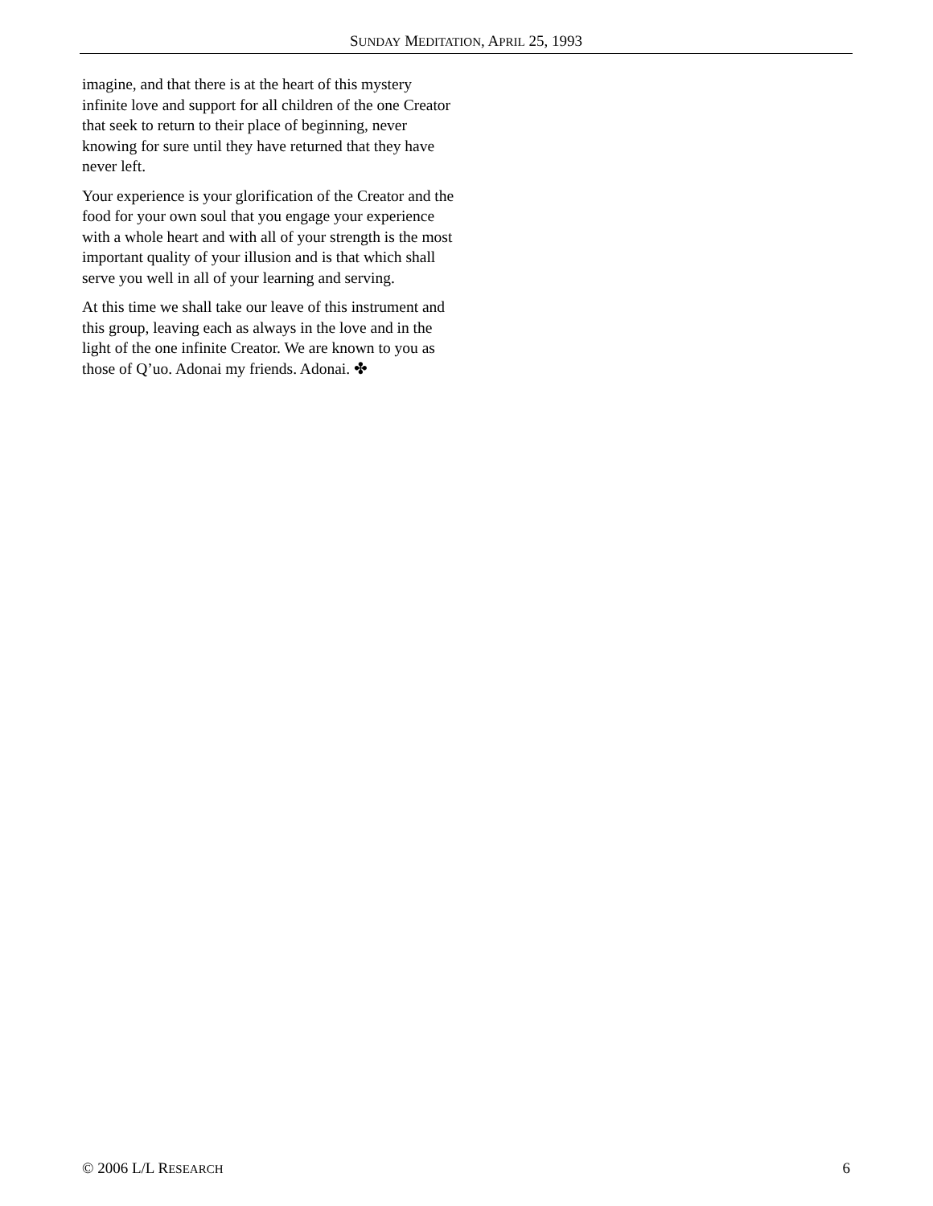SUNDAY MEDITATION, APRIL 25, 1993
imagine, and that there is at the heart of this mystery infinite love and support for all children of the one Creator that seek to return to their place of beginning, never knowing for sure until they have returned that they have never left.
Your experience is your glorification of the Creator and the food for your own soul that you engage your experience with a whole heart and with all of your strength is the most important quality of your illusion and is that which shall serve you well in all of your learning and serving.
At this time we shall take our leave of this instrument and this group, leaving each as always in the love and in the light of the one infinite Creator. We are known to you as those of Q’uo. Adonai my friends. Adonai. ✤
© 2006 L/L RESEARCH 6